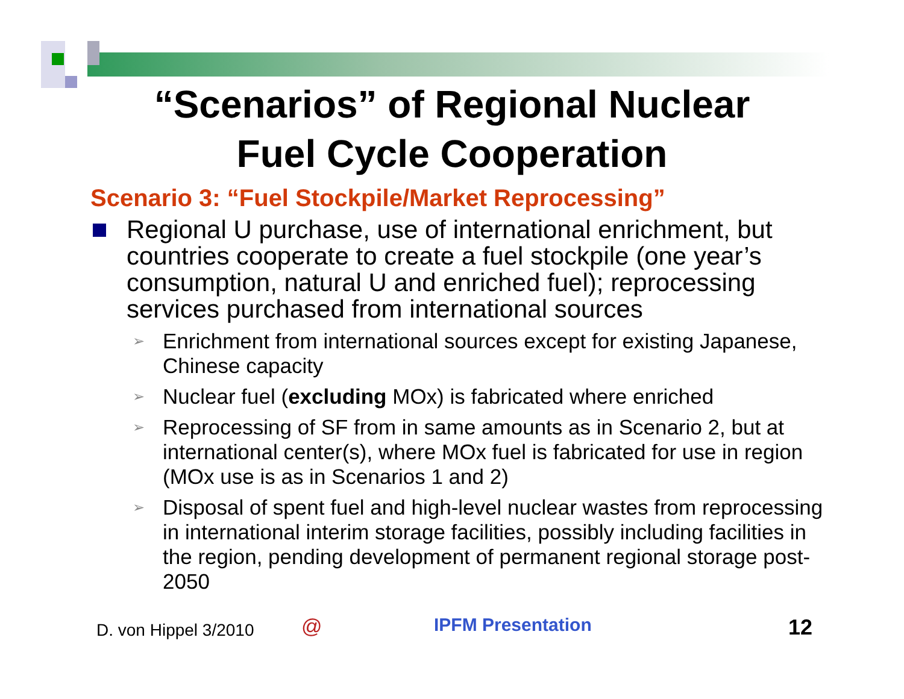“Scenarios” of Regional Nuclear
Fuel Cycle Cooperation
Scenario 3: “Fuel Stockpile/Market Reprocessing”
Regional U purchase, use of international enrichment, but countries cooperate to create a fuel stockpile (one year’s consumption, natural U and enriched fuel); reprocessing services purchased from international sources
➢ Enrichment from international sources except for existing Japanese, Chinese capacity
➢ Nuclear fuel (excluding MOx) is fabricated where enriched
➢ Reprocessing of SF from in same amounts as in Scenario 2, but at international center(s), where MOx fuel is fabricated for use in region (MOx use is as in Scenarios 1 and 2)
➢ Disposal of spent fuel and high-level nuclear wastes from reprocessing in international interim storage facilities, possibly including facilities in the region, pending development of permanent regional storage post-2050
D. von Hippel 3/2010 @ IPFM Presentation 12